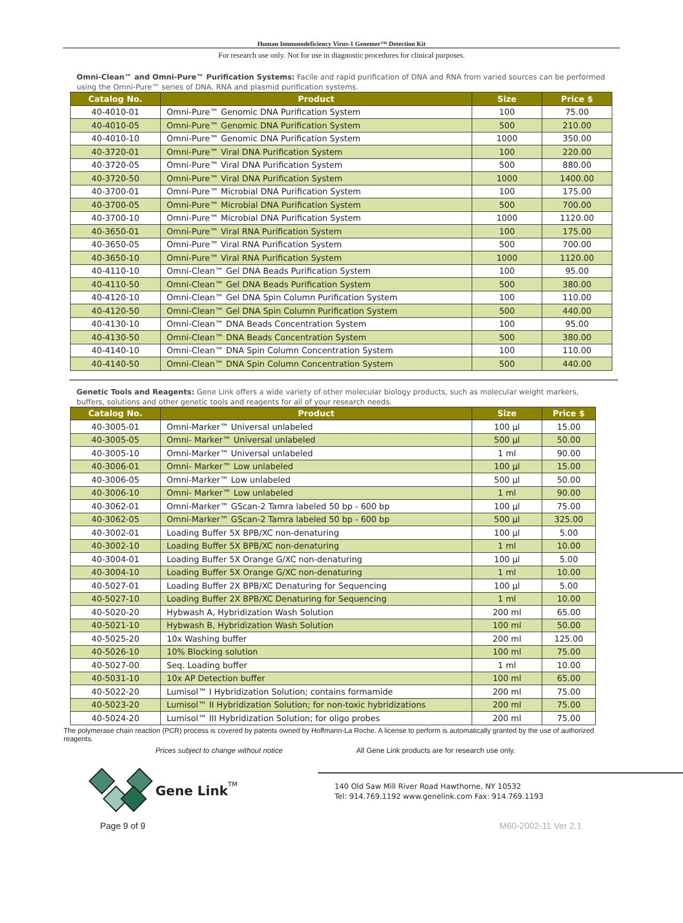Human Immunodeficiency Virus-1 Genemer™ Detection Kit
For research use only. Not for use in diagnostic procedures for clinical purposes.
Omni-Clean™ and Omni-Pure™ Purification Systems: Facile and rapid purification of DNA and RNA from varied sources can be performed using the Omni-Pure™ series of DNA, RNA and plasmid purification systems.
| Catalog No. | Product | Size | Price $ |
| --- | --- | --- | --- |
| 40-4010-01 | Omni-Pure™ Genomic DNA Purification System | 100 | 75.00 |
| 40-4010-05 | Omni-Pure™ Genomic DNA Purification System | 500 | 210.00 |
| 40-4010-10 | Omni-Pure™ Genomic DNA Purification System | 1000 | 350.00 |
| 40-3720-01 | Omni-Pure™ Viral DNA Purification System | 100 | 220.00 |
| 40-3720-05 | Omni-Pure™ Viral DNA Purification System | 500 | 880.00 |
| 40-3720-50 | Omni-Pure™ Viral DNA Purification System | 1000 | 1400.00 |
| 40-3700-01 | Omni-Pure™ Microbial DNA Purification System | 100 | 175.00 |
| 40-3700-05 | Omni-Pure™ Microbial DNA Purification System | 500 | 700.00 |
| 40-3700-10 | Omni-Pure™ Microbial DNA Purification System | 1000 | 1120.00 |
| 40-3650-01 | Omni-Pure™ Viral RNA Purification System | 100 | 175.00 |
| 40-3650-05 | Omni-Pure™ Viral RNA Purification System | 500 | 700.00 |
| 40-3650-10 | Omni-Pure™ Viral RNA Purification System | 1000 | 1120.00 |
| 40-4110-10 | Omni-Clean™ Gel DNA Beads Purification System | 100 | 95.00 |
| 40-4110-50 | Omni-Clean™ Gel DNA Beads Purification System | 500 | 380.00 |
| 40-4120-10 | Omni-Clean™ Gel DNA Spin Column Purification System | 100 | 110.00 |
| 40-4120-50 | Omni-Clean™ Gel DNA Spin Column Purification System | 500 | 440.00 |
| 40-4130-10 | Omni-Clean™ DNA Beads Concentration System | 100 | 95.00 |
| 40-4130-50 | Omni-Clean™ DNA Beads Concentration System | 500 | 380.00 |
| 40-4140-10 | Omni-Clean™ DNA Spin Column Concentration System | 100 | 110.00 |
| 40-4140-50 | Omni-Clean™ DNA Spin Column Concentration System | 500 | 440.00 |
Genetic Tools and Reagents: Gene Link offers a wide variety of other molecular biology products, such as molecular weight markers, buffers, solutions and other genetic tools and reagents for all of your research needs.
| Catalog No. | Product | Size | Price $ |
| --- | --- | --- | --- |
| 40-3005-01 | Omni-Marker™ Universal unlabeled | 100 µl | 15.00 |
| 40-3005-05 | Omni- Marker™ Universal unlabeled | 500 µl | 50.00 |
| 40-3005-10 | Omni-Marker™ Universal unlabeled | 1 ml | 90.00 |
| 40-3006-01 | Omni- Marker™ Low unlabeled | 100 µl | 15.00 |
| 40-3006-05 | Omni-Marker™ Low unlabeled | 500 µl | 50.00 |
| 40-3006-10 | Omni- Marker™ Low unlabeled | 1 ml | 90.00 |
| 40-3062-01 | Omni-Marker™ GScan-2 Tamra labeled 50 bp - 600 bp | 100 µl | 75.00 |
| 40-3062-05 | Omni-Marker™ GScan-2 Tamra labeled 50 bp - 600 bp | 500 µl | 325.00 |
| 40-3002-01 | Loading Buffer 5X BPB/XC non-denaturing | 100 µl | 5.00 |
| 40-3002-10 | Loading Buffer 5X BPB/XC non-denaturing | 1 ml | 10.00 |
| 40-3004-01 | Loading Buffer 5X Orange G/XC non-denaturing | 100 µl | 5.00 |
| 40-3004-10 | Loading Buffer 5X Orange G/XC non-denaturing | 1 ml | 10.00 |
| 40-5027-01 | Loading Buffer 2X BPB/XC Denaturing for Sequencing | 100 µl | 5.00 |
| 40-5027-10 | Loading Buffer 2X BPB/XC Denaturing for Sequencing | 1 ml | 10.00 |
| 40-5020-20 | Hybwash A, Hybridization Wash Solution | 200 ml | 65.00 |
| 40-5021-10 | Hybwash B, Hybridization Wash Solution | 100 ml | 50.00 |
| 40-5025-20 | 10x Washing buffer | 200 ml | 125.00 |
| 40-5026-10 | 10% Blocking solution | 100 ml | 75.00 |
| 40-5027-00 | Seq. Loading buffer | 1 ml | 10.00 |
| 40-5031-10 | 10x AP Detection buffer | 100 ml | 65.00 |
| 40-5022-20 | Lumisol™ I Hybridization Solution; contains formamide | 200 ml | 75.00 |
| 40-5023-20 | Lumisol™ II Hybridization Solution; for non-toxic hybridizations | 200 ml | 75.00 |
| 40-5024-20 | Lumisol™ III Hybridization Solution; for oligo probes | 200 ml | 75.00 |
The polymerase chain reaction (PCR) process is covered by patents owned by Hoffmann-La Roche. A license to perform is automatically granted by the use of authorized reagents.
Prices subject to change without notice All Gene Link products are for research use only.
Gene Link TM
140 Old Saw Mill River Road Hawthorne, NY 10532
Tel: 914.769.1192 www.genelink.com Fax: 914.769.1193
Page 9 of 9 M60-2002-11 Ver 2.1